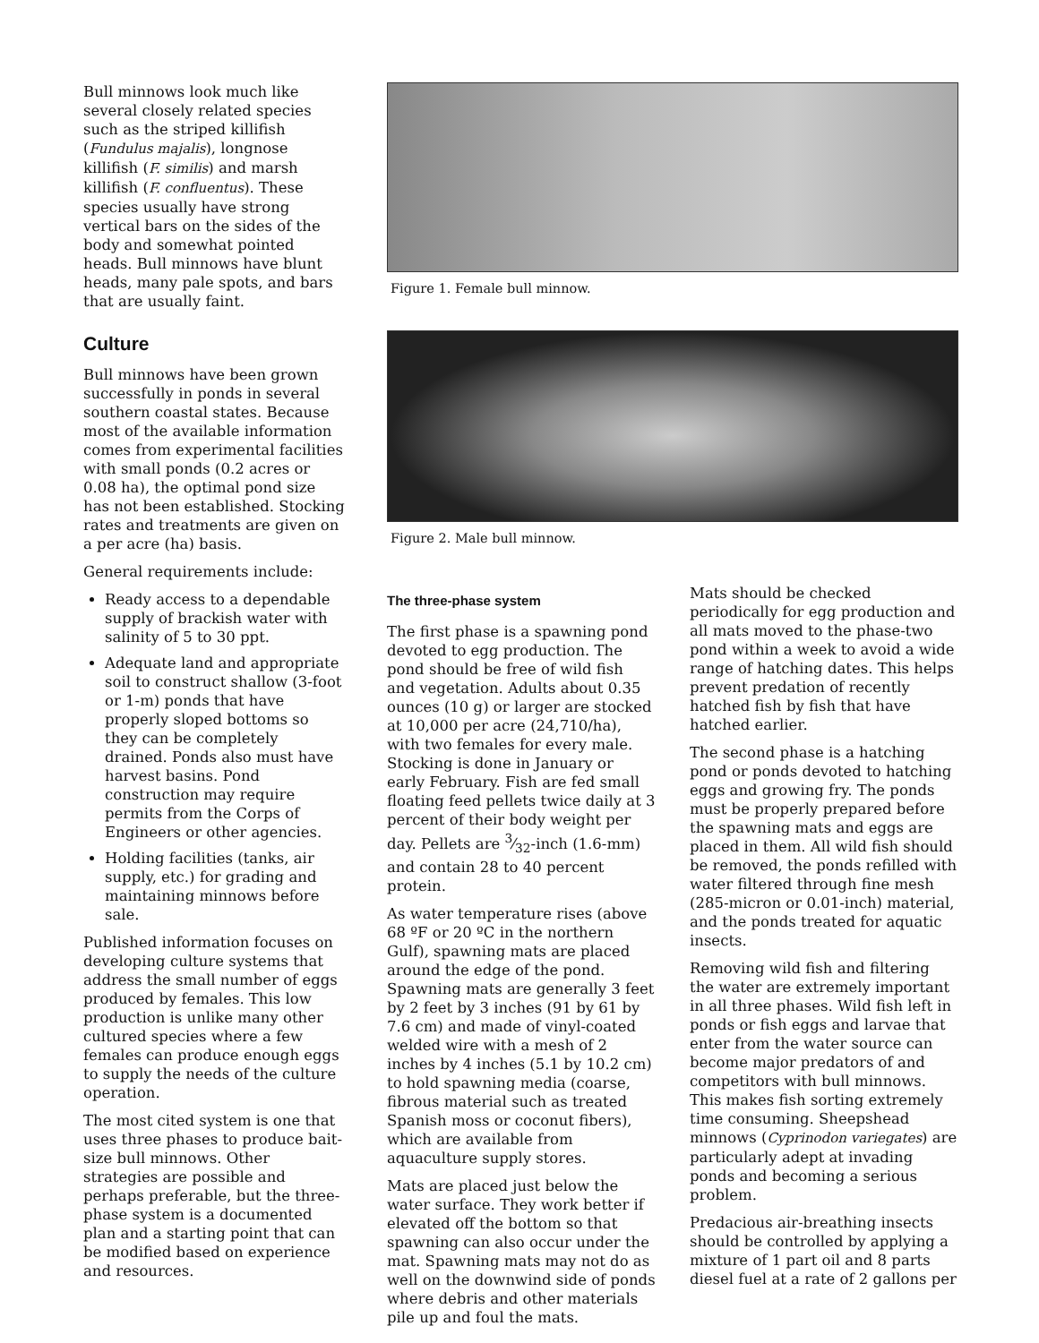Bull minnows look much like several closely related species such as the striped killifish (Fundulus majalis), longnose killifish (F. similis) and marsh killifish (F. confluentus). These species usually have strong vertical bars on the sides of the body and somewhat pointed heads. Bull minnows have blunt heads, many pale spots, and bars that are usually faint.
Culture
Bull minnows have been grown successfully in ponds in several southern coastal states. Because most of the available information comes from experimental facilities with small ponds (0.2 acres or 0.08 ha), the optimal pond size has not been established. Stocking rates and treatments are given on a per acre (ha) basis.
General requirements include:
Ready access to a dependable supply of brackish water with salinity of 5 to 30 ppt.
Adequate land and appropriate soil to construct shallow (3-foot or 1-m) ponds that have properly sloped bottoms so they can be completely drained. Ponds also must have harvest basins. Pond construction may require permits from the Corps of Engineers or other agencies.
Holding facilities (tanks, air supply, etc.) for grading and maintaining minnows before sale.
Published information focuses on developing culture systems that address the small number of eggs produced by females. This low production is unlike many other cultured species where a few females can produce enough eggs to supply the needs of the culture operation.
The most cited system is one that uses three phases to produce bait-size bull minnows. Other strategies are possible and perhaps preferable, but the three-phase system is a documented plan and a starting point that can be modified based on experience and resources.
Figure 1. Female bull minnow.
Figure 2. Male bull minnow.
The three-phase system
The first phase is a spawning pond devoted to egg production. The pond should be free of wild fish and vegetation. Adults about 0.35 ounces (10 g) or larger are stocked at 10,000 per acre (24,710/ha), with two females for every male. Stocking is done in January or early February. Fish are fed small floating feed pellets twice daily at 3 percent of their body weight per day. Pellets are 3⁄32-inch (1.6-mm) and contain 28 to 40 percent protein.
As water temperature rises (above 68 ºF or 20 ºC in the northern Gulf), spawning mats are placed around the edge of the pond. Spawning mats are generally 3 feet by 2 feet by 3 inches (91 by 61 by 7.6 cm) and made of vinyl-coated welded wire with a mesh of 2 inches by 4 inches (5.1 by 10.2 cm) to hold spawning media (coarse, fibrous material such as treated Spanish moss or coconut fibers), which are available from aquaculture supply stores.
Mats are placed just below the water surface. They work better if elevated off the bottom so that spawning can also occur under the mat. Spawning mats may not do as well on the downwind side of ponds where debris and other materials pile up and foul the mats.
Mats should be checked periodically for egg production and all mats moved to the phase-two pond within a week to avoid a wide range of hatching dates. This helps prevent predation of recently hatched fish by fish that have hatched earlier.
The second phase is a hatching pond or ponds devoted to hatching eggs and growing fry. The ponds must be properly prepared before the spawning mats and eggs are placed in them. All wild fish should be removed, the ponds refilled with water filtered through fine mesh (285-micron or 0.01-inch) material, and the ponds treated for aquatic insects.
Removing wild fish and filtering the water are extremely important in all three phases. Wild fish left in ponds or fish eggs and larvae that enter from the water source can become major predators of and competitors with bull minnows. This makes fish sorting extremely time consuming. Sheepshead minnows (Cyprinodon variegates) are particularly adept at invading ponds and becoming a serious problem.
Predacious air-breathing insects should be controlled by applying a mixture of 1 part oil and 8 parts diesel fuel at a rate of 2 gallons per